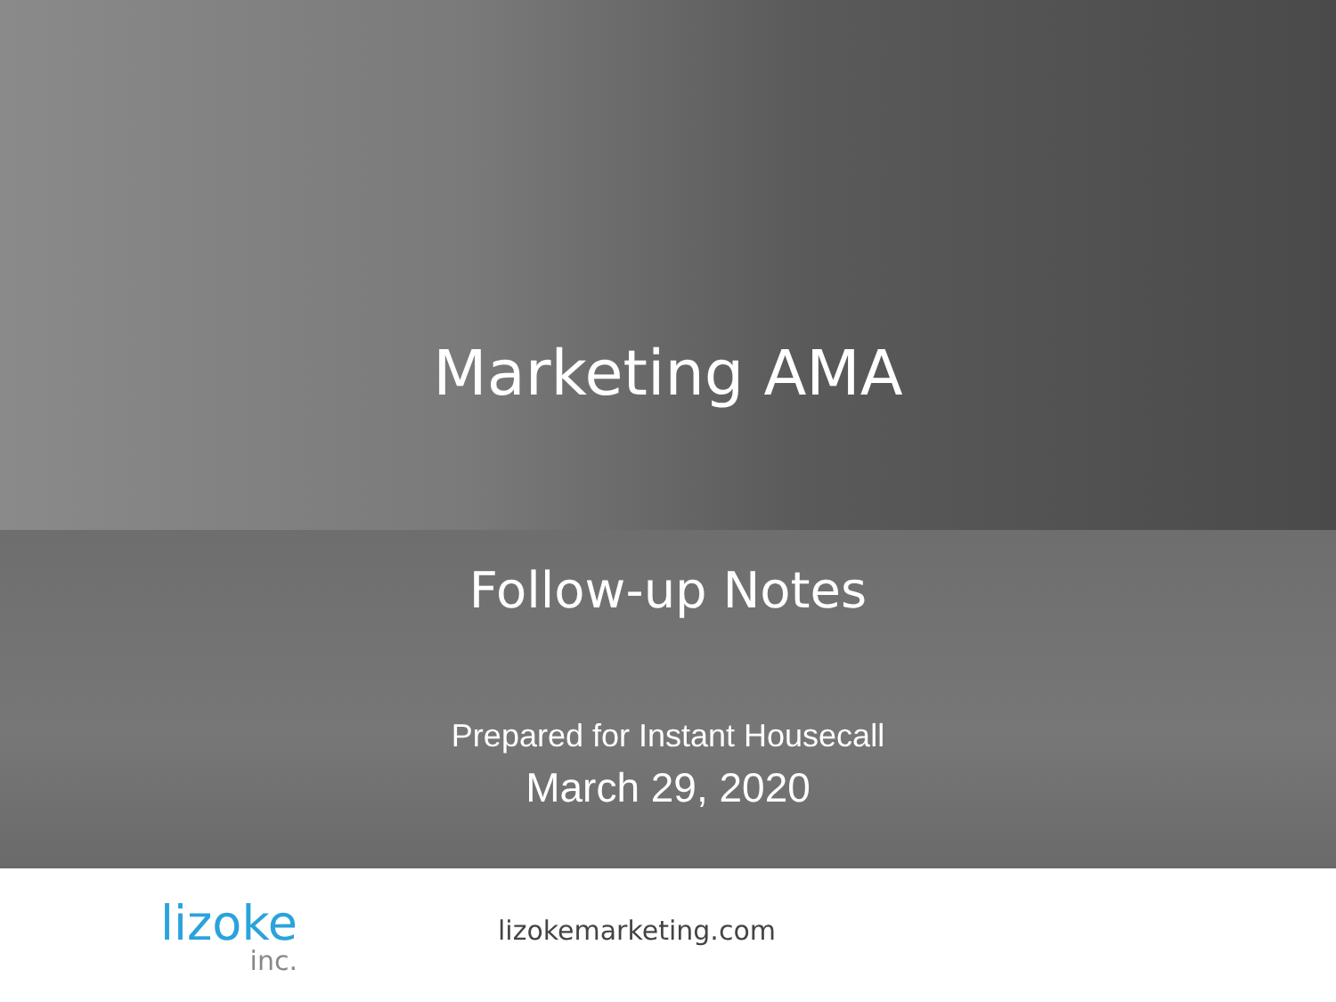Marketing AMA
Follow-up Notes
Prepared for Instant Housecall
March 29, 2020
lizoke
inc.
lizokemarketing.com